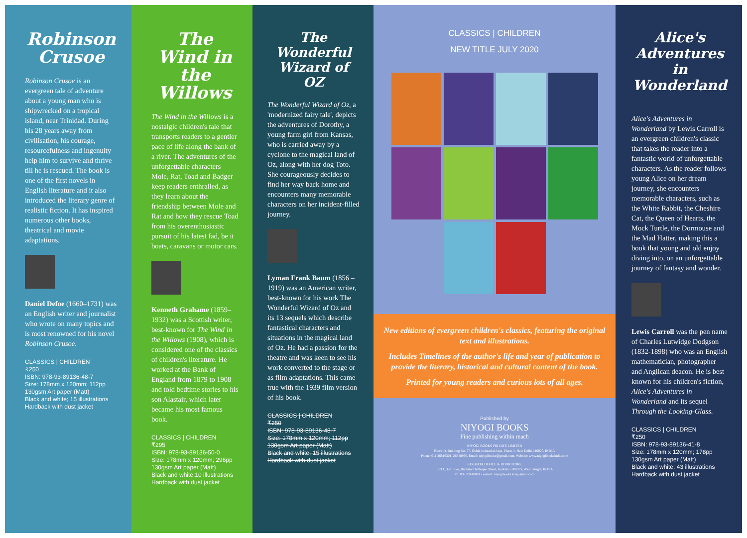Robinson Crusoe
Robinson Crusoe is an evergreen tale of adventure about a young man who is shipwrecked on a tropical island, near Trinidad. During his 28 years away from civilisation, his courage, resourcefulness and ingenuity help him to survive and thrive till he is rescued. The book is one of the first novels in English literature and it also introduced the literary genre of realistic fiction. It has inspired numerous other books, theatrical and movie adaptations.
Daniel Defoe (1660–1731) was an English writer and journalist who wrote on many topics and is most renowned for his novel Robinson Crusoe.
CLASSICS | CHILDREN
₹250
ISBN: 978-93-89136-48-7
Size: 178mm x 120mm; 112pp
130gsm Art paper (Matt)
Black and white; 15 illustrations
Hardback with dust jacket
The Wind in the Willows
The Wind in the Willows is a nostalgic children's tale that transports readers to a gentler pace of life along the bank of a river. The adventures of the unforgettable characters Mole, Rat, Toad and Badger keep readers enthralled, as they learn about the friendship between Mole and Rat and how they rescue Toad from his overenthusiastic pursuit of his latest fad, be it boats, caravans or motor cars.
Kenneth Grahame (1859–1932) was a Scottish writer, best-known for The Wind in the Willows (1908), which is considered one of the classics of children's literature. He worked at the Bank of England from 1879 to 1908 and told bedtime stories to his son Alastair, which later became his most famous book.
CLASSICS | CHILDREN
₹295
ISBN: 978-93-89136-50-0
Size: 178mm x 120mm; 296pp
130gsm Art paper (Matt)
Black and white;10 illustrations
Hardback with dust jacket
The Wonderful Wizard of OZ
The Wonderful Wizard of Oz, a 'modernized fairy tale', depicts the adventures of Dorothy, a young farm girl from Kansas, who is carried away by a cyclone to the magical land of Oz, along with her dog Toto. She courageously decides to find her way back home and encounters many memorable characters on her incident-filled journey.
Lyman Frank Baum (1856 – 1919) was an American writer, best-known for his work The Wonderful Wizard of Oz and its 13 sequels which describe fantastical characters and situations in the magical land of Oz. He had a passion for the theatre and was keen to see his work converted to the stage or as film adaptations. This came true with the 1939 film version of his book.
CLASSICS | CHILDREN
₹250
ISBN: 978-93-89136-48-7
Size: 178mm x 120mm; 112pp
130gsm Art paper (Matt)
Black and white; 15 illustrations
Hardback with dust jacket
CLASSICS | CHILDREN
NEW TITLE JULY 2020
New editions of evergreen children's classics, featuring the original text and illustrations.
Includes Timelines of the author's life and year of publication to provide the literary, historical and cultural content of the book.
Printed for young readers and curious lots of all ages.
Published by
NIYOGI BOOKS
Fine publishing within reach
NIYOGI BOOKS PRIVATE LIMITED
Block D, Building No. 77, Okhla Industrial Area, Phase-1, New Delhi-110020, INDIA
Phone: 011 26816301, 26818960, Email: niyogibooks@gmail.com, Website: www.niyogibooksindia.com
KOLKATA OFFICE & BOOKSTORE
12/1A, 1st Floor, Bankim Chatterjee Street, Kolkata - 700073, West Bengal, INDIA
Ph: 033 22410001 • e-mail: niyogibooks.kol@gmail.com
Alice's Adventures in Wonderland
Alice's Adventures in Wonderland by Lewis Carroll is an evergreen children's classic that takes the reader into a fantastic world of unforgettable characters. As the reader follows young Alice on her dream journey, she encounters memorable characters, such as the White Rabbit, the Cheshire Cat, the Queen of Hearts, the Mock Turtle, the Dormouse and the Mad Hatter, making this a book that young and old enjoy diving into, on an unforgettable journey of fantasy and wonder.
Lewis Carroll was the pen name of Charles Lutwidge Dodgson (1832-1898) who was an English mathematician, photographer and Anglican deacon. He is best known for his children's fiction, Alice's Adventures in Wonderland and its sequel Through the Looking-Glass.
CLASSICS | CHILDREN
₹250
ISBN: 978-93-89136-41-8
Size: 178mm x 120mm; 178pp
130gsm Art paper (Matt)
Black and white; 43 illustrations
Hardback with dust jacket